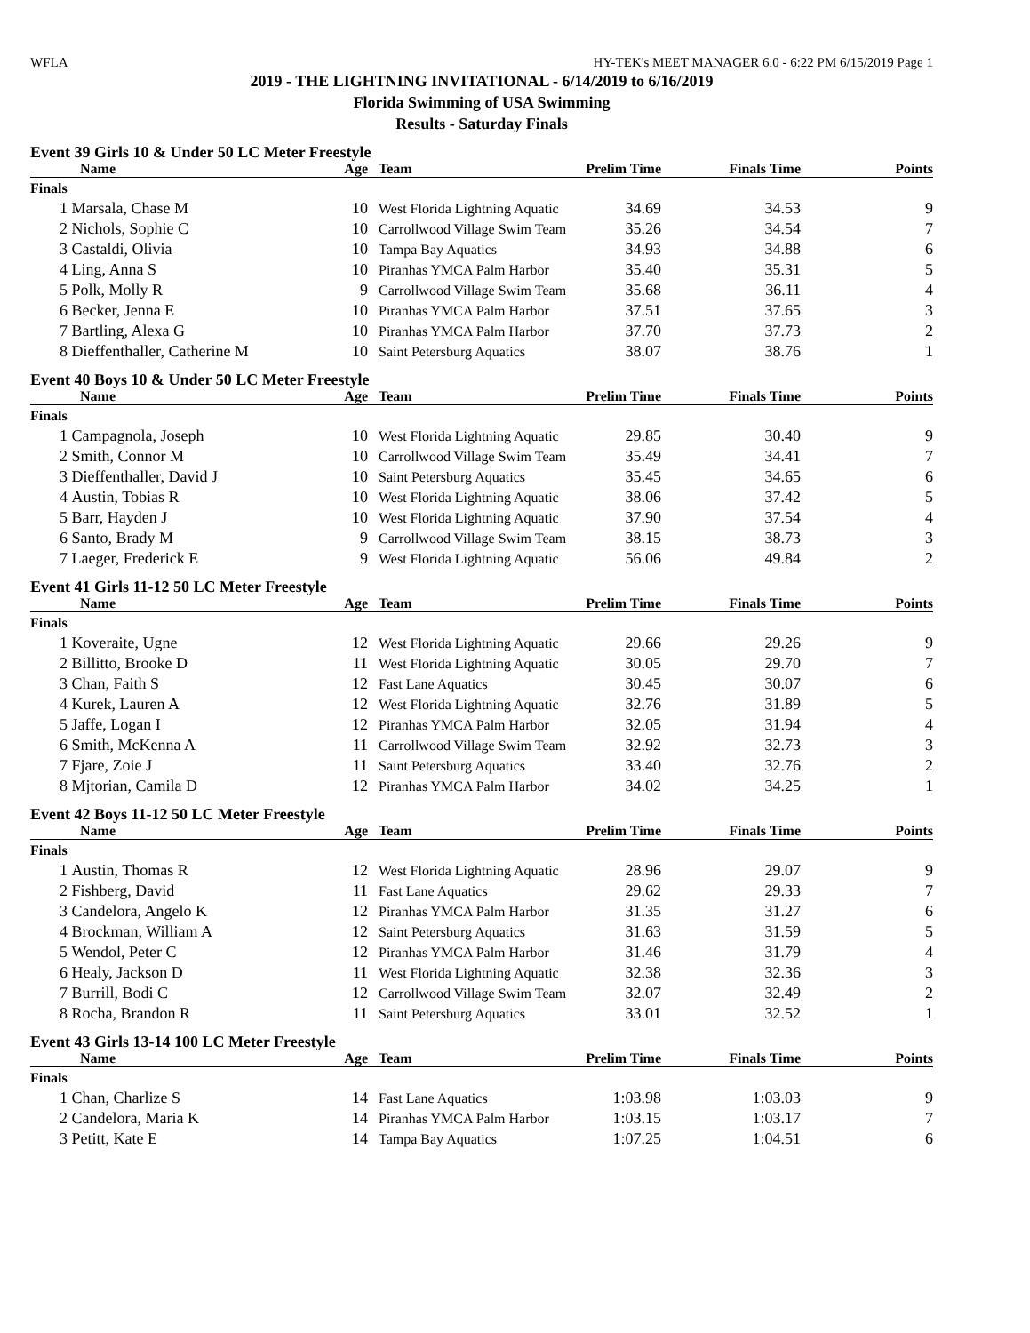WFLA HY-TEK's MEET MANAGER 6.0 - 6:22 PM 6/15/2019 Page 1
2019 - THE LIGHTNING INVITATIONAL - 6/14/2019 to 6/16/2019
Florida Swimming of USA Swimming
Results - Saturday Finals
Event 39 Girls 10 & Under 50 LC Meter Freestyle
| | Name | Age | Team | Prelim Time | Finals Time | Points |
| --- | --- | --- | --- | --- | --- | --- |
| Finals | | | | | | |
| 1 | Marsala, Chase M | 10 | West Florida Lightning Aquatic | 34.69 | 34.53 | 9 |
| 2 | Nichols, Sophie C | 10 | Carrollwood Village Swim Team | 35.26 | 34.54 | 7 |
| 3 | Castaldi, Olivia | 10 | Tampa Bay Aquatics | 34.93 | 34.88 | 6 |
| 4 | Ling, Anna S | 10 | Piranhas YMCA Palm Harbor | 35.40 | 35.31 | 5 |
| 5 | Polk, Molly R | 9 | Carrollwood Village Swim Team | 35.68 | 36.11 | 4 |
| 6 | Becker, Jenna E | 10 | Piranhas YMCA Palm Harbor | 37.51 | 37.65 | 3 |
| 7 | Bartling, Alexa G | 10 | Piranhas YMCA Palm Harbor | 37.70 | 37.73 | 2 |
| 8 | Dieffenthaller, Catherine M | 10 | Saint Petersburg Aquatics | 38.07 | 38.76 | 1 |
Event 40 Boys 10 & Under 50 LC Meter Freestyle
| | Name | Age | Team | Prelim Time | Finals Time | Points |
| --- | --- | --- | --- | --- | --- | --- |
| Finals | | | | | | |
| 1 | Campagnola, Joseph | 10 | West Florida Lightning Aquatic | 29.85 | 30.40 | 9 |
| 2 | Smith, Connor M | 10 | Carrollwood Village Swim Team | 35.49 | 34.41 | 7 |
| 3 | Dieffenthaller, David J | 10 | Saint Petersburg Aquatics | 35.45 | 34.65 | 6 |
| 4 | Austin, Tobias R | 10 | West Florida Lightning Aquatic | 38.06 | 37.42 | 5 |
| 5 | Barr, Hayden J | 10 | West Florida Lightning Aquatic | 37.90 | 37.54 | 4 |
| 6 | Santo, Brady M | 9 | Carrollwood Village Swim Team | 38.15 | 38.73 | 3 |
| 7 | Laeger, Frederick E | 9 | West Florida Lightning Aquatic | 56.06 | 49.84 | 2 |
Event 41 Girls 11-12 50 LC Meter Freestyle
| | Name | Age | Team | Prelim Time | Finals Time | Points |
| --- | --- | --- | --- | --- | --- | --- |
| Finals | | | | | | |
| 1 | Koveraite, Ugne | 12 | West Florida Lightning Aquatic | 29.66 | 29.26 | 9 |
| 2 | Billitto, Brooke D | 11 | West Florida Lightning Aquatic | 30.05 | 29.70 | 7 |
| 3 | Chan, Faith S | 12 | Fast Lane Aquatics | 30.45 | 30.07 | 6 |
| 4 | Kurek, Lauren A | 12 | West Florida Lightning Aquatic | 32.76 | 31.89 | 5 |
| 5 | Jaffe, Logan I | 12 | Piranhas YMCA Palm Harbor | 32.05 | 31.94 | 4 |
| 6 | Smith, McKenna A | 11 | Carrollwood Village Swim Team | 32.92 | 32.73 | 3 |
| 7 | Fjare, Zoie J | 11 | Saint Petersburg Aquatics | 33.40 | 32.76 | 2 |
| 8 | Mjtorian, Camila D | 12 | Piranhas YMCA Palm Harbor | 34.02 | 34.25 | 1 |
Event 42 Boys 11-12 50 LC Meter Freestyle
| | Name | Age | Team | Prelim Time | Finals Time | Points |
| --- | --- | --- | --- | --- | --- | --- |
| Finals | | | | | | |
| 1 | Austin, Thomas R | 12 | West Florida Lightning Aquatic | 28.96 | 29.07 | 9 |
| 2 | Fishberg, David | 11 | Fast Lane Aquatics | 29.62 | 29.33 | 7 |
| 3 | Candelora, Angelo K | 12 | Piranhas YMCA Palm Harbor | 31.35 | 31.27 | 6 |
| 4 | Brockman, William A | 12 | Saint Petersburg Aquatics | 31.63 | 31.59 | 5 |
| 5 | Wendol, Peter C | 12 | Piranhas YMCA Palm Harbor | 31.46 | 31.79 | 4 |
| 6 | Healy, Jackson D | 11 | West Florida Lightning Aquatic | 32.38 | 32.36 | 3 |
| 7 | Burrill, Bodi C | 12 | Carrollwood Village Swim Team | 32.07 | 32.49 | 2 |
| 8 | Rocha, Brandon R | 11 | Saint Petersburg Aquatics | 33.01 | 32.52 | 1 |
Event 43 Girls 13-14 100 LC Meter Freestyle
| | Name | Age | Team | Prelim Time | Finals Time | Points |
| --- | --- | --- | --- | --- | --- | --- |
| Finals | | | | | | |
| 1 | Chan, Charlize S | 14 | Fast Lane Aquatics | 1:03.98 | 1:03.03 | 9 |
| 2 | Candelora, Maria K | 14 | Piranhas YMCA Palm Harbor | 1:03.15 | 1:03.17 | 7 |
| 3 | Petitt, Kate E | 14 | Tampa Bay Aquatics | 1:07.25 | 1:04.51 | 6 |